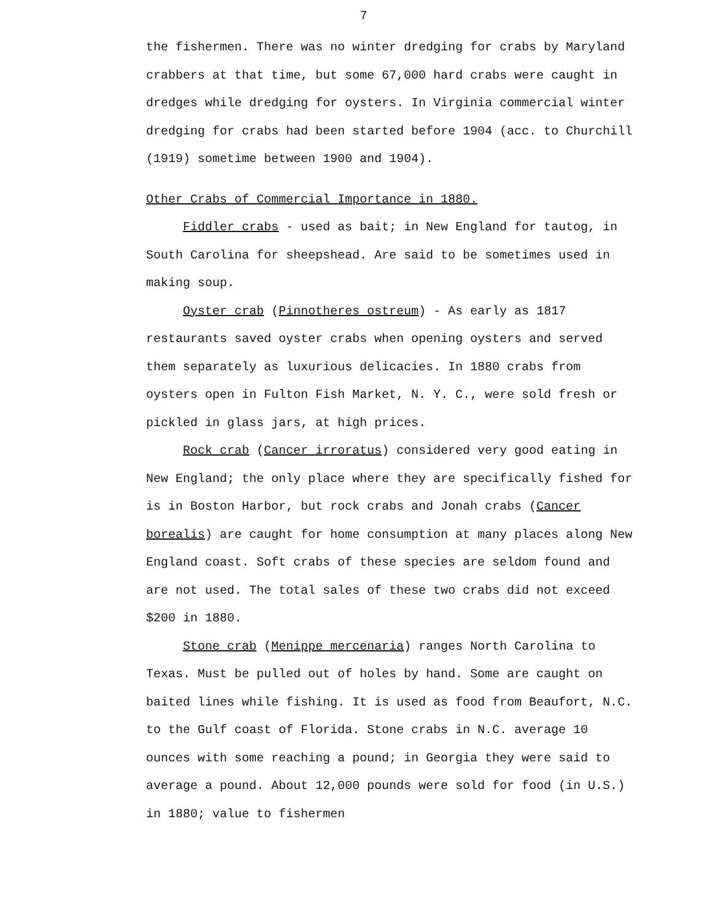7
the fishermen. There was no winter dredging for crabs by Maryland crabbers at that time, but some 67,000 hard crabs were caught in dredges while dredging for oysters. In Virginia commercial winter dredging for crabs had been started before 1904 (acc. to Churchill (1919) sometime between 1900 and 1904).
Other Crabs of Commercial Importance in 1880.
Fiddler crabs - used as bait; in New England for tautog, in South Carolina for sheepshead. Are said to be sometimes used in making soup.
Oyster crab (Pinnotheres ostreum) - As early as 1817 restaurants saved oyster crabs when opening oysters and served them separately as luxurious delicacies. In 1880 crabs from oysters open in Fulton Fish Market, N. Y. C., were sold fresh or pickled in glass jars, at high prices.
Rock crab (Cancer irroratus) considered very good eating in New England; the only place where they are specifically fished for is in Boston Harbor, but rock crabs and Jonah crabs (Cancer borealis) are caught for home consumption at many places along New England coast. Soft crabs of these species are seldom found and are not used. The total sales of these two crabs did not exceed $200 in 1880.
Stone crab (Menippe mercenaria) ranges North Carolina to Texas. Must be pulled out of holes by hand. Some are caught on baited lines while fishing. It is used as food from Beaufort, N.C. to the Gulf coast of Florida. Stone crabs in N.C. average 10 ounces with some reaching a pound; in Georgia they were said to average a pound. About 12,000 pounds were sold for food (in U.S.) in 1880; value to fishermen